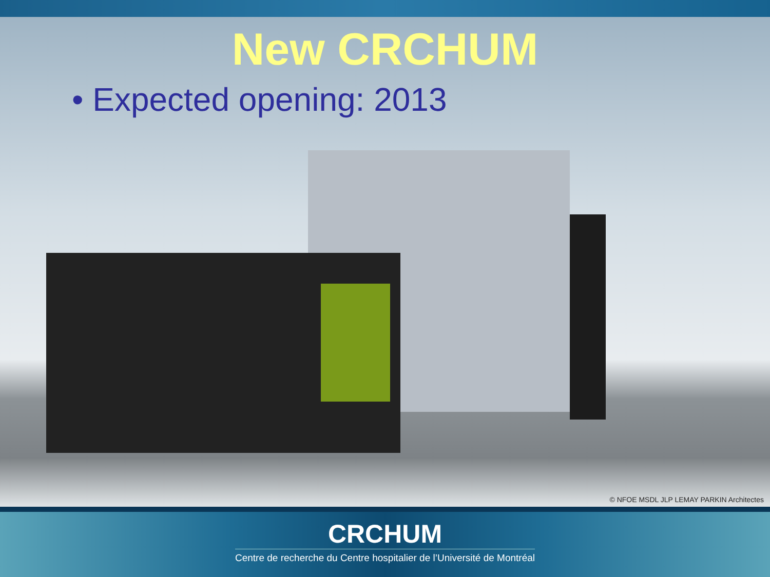New CRCHUM
• Expected opening: 2013
© NFOE MSDL JLP LEMAY PARKIN Architectes
CRCHUM
Centre de recherche du Centre hospitalier de l’Université de Montréal